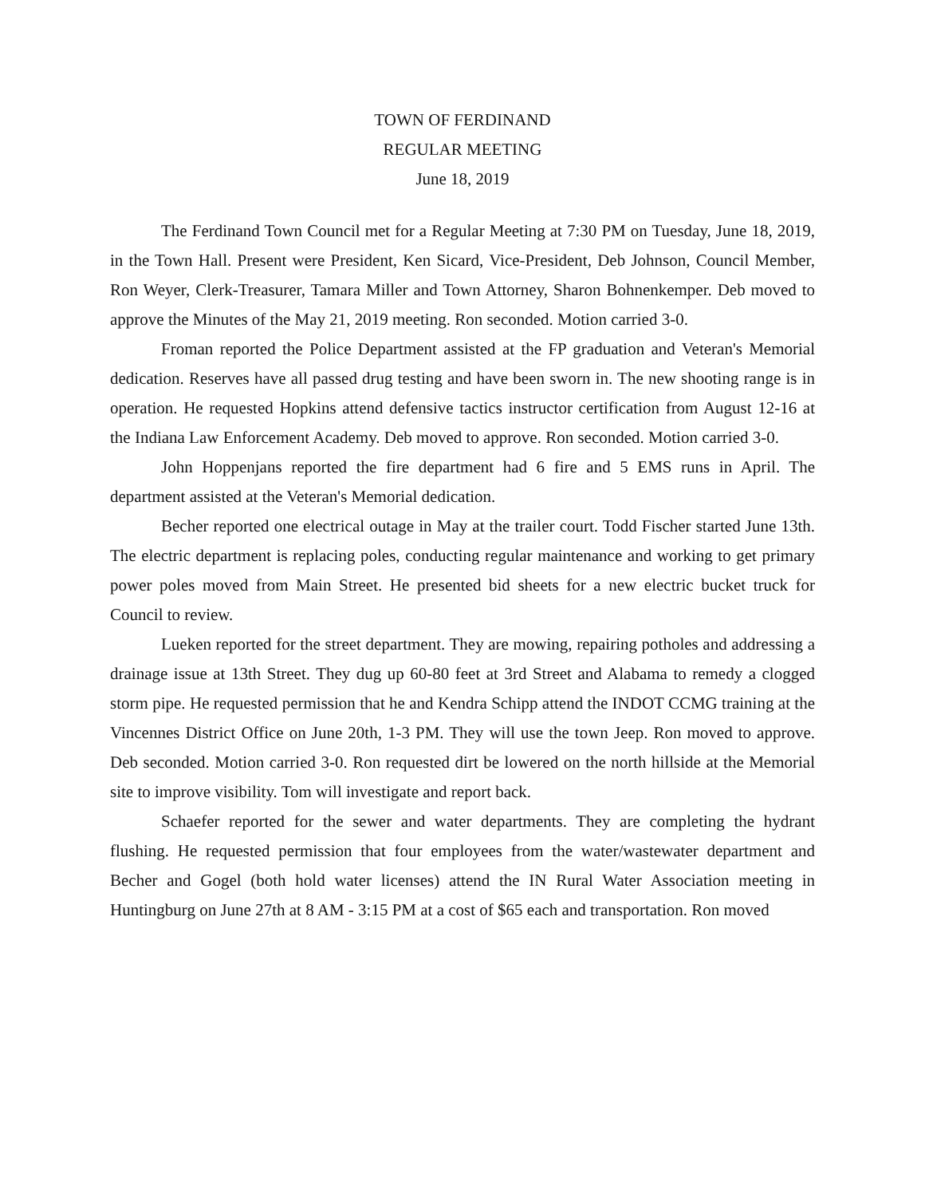TOWN OF FERDINAND
REGULAR MEETING
June 18, 2019
The Ferdinand Town Council met for a Regular Meeting at 7:30 PM on Tuesday, June 18, 2019, in the Town Hall. Present were President, Ken Sicard, Vice-President, Deb Johnson, Council Member, Ron Weyer, Clerk-Treasurer, Tamara Miller and Town Attorney, Sharon Bohnenkemper. Deb moved to approve the Minutes of the May 21, 2019 meeting. Ron seconded. Motion carried 3-0.
Froman reported the Police Department assisted at the FP graduation and Veteran's Memorial dedication. Reserves have all passed drug testing and have been sworn in. The new shooting range is in operation. He requested Hopkins attend defensive tactics instructor certification from August 12-16 at the Indiana Law Enforcement Academy. Deb moved to approve. Ron seconded. Motion carried 3-0.
John Hoppenjans reported the fire department had 6 fire and 5 EMS runs in April. The department assisted at the Veteran's Memorial dedication.
Becher reported one electrical outage in May at the trailer court. Todd Fischer started June 13th. The electric department is replacing poles, conducting regular maintenance and working to get primary power poles moved from Main Street. He presented bid sheets for a new electric bucket truck for Council to review.
Lueken reported for the street department. They are mowing, repairing potholes and addressing a drainage issue at 13th Street. They dug up 60-80 feet at 3rd Street and Alabama to remedy a clogged storm pipe. He requested permission that he and Kendra Schipp attend the INDOT CCMG training at the Vincennes District Office on June 20th, 1-3 PM. They will use the town Jeep. Ron moved to approve. Deb seconded. Motion carried 3-0. Ron requested dirt be lowered on the north hillside at the Memorial site to improve visibility. Tom will investigate and report back.
Schaefer reported for the sewer and water departments. They are completing the hydrant flushing. He requested permission that four employees from the water/wastewater department and Becher and Gogel (both hold water licenses) attend the IN Rural Water Association meeting in Huntingburg on June 27th at 8 AM - 3:15 PM at a cost of $65 each and transportation. Ron moved